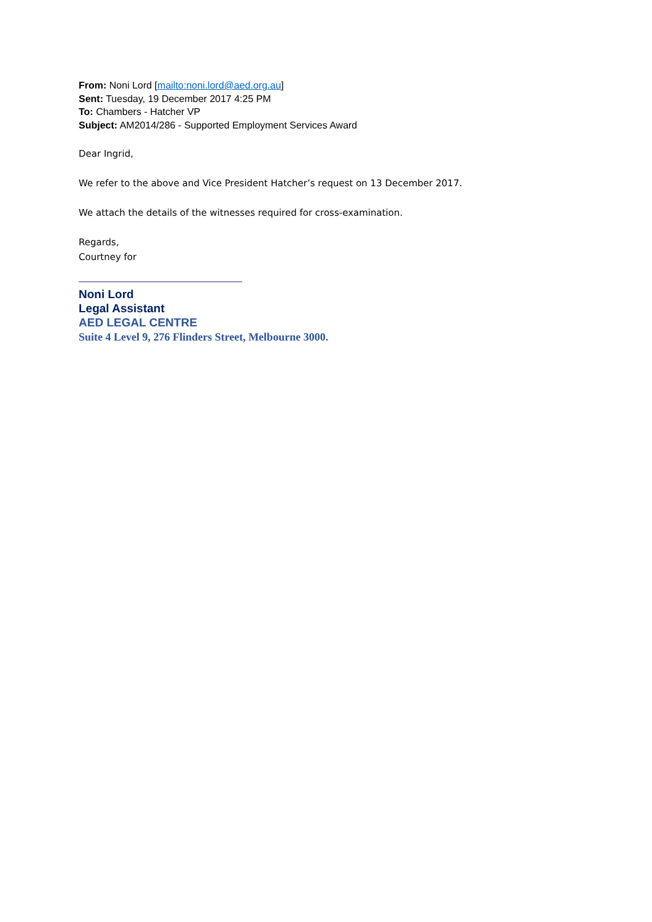From: Noni Lord [mailto:noni.lord@aed.org.au]
Sent: Tuesday, 19 December 2017 4:25 PM
To: Chambers - Hatcher VP
Subject: AM2014/286 - Supported Employment Services Award
Dear Ingrid,
We refer to the above and Vice President Hatcher’s request on 13 December 2017.
We attach the details of the witnesses required for cross-examination.
Regards,
Courtney for
Noni Lord
Legal Assistant
AED LEGAL CENTRE
Suite 4 Level 9, 276 Flinders Street, Melbourne 3000.